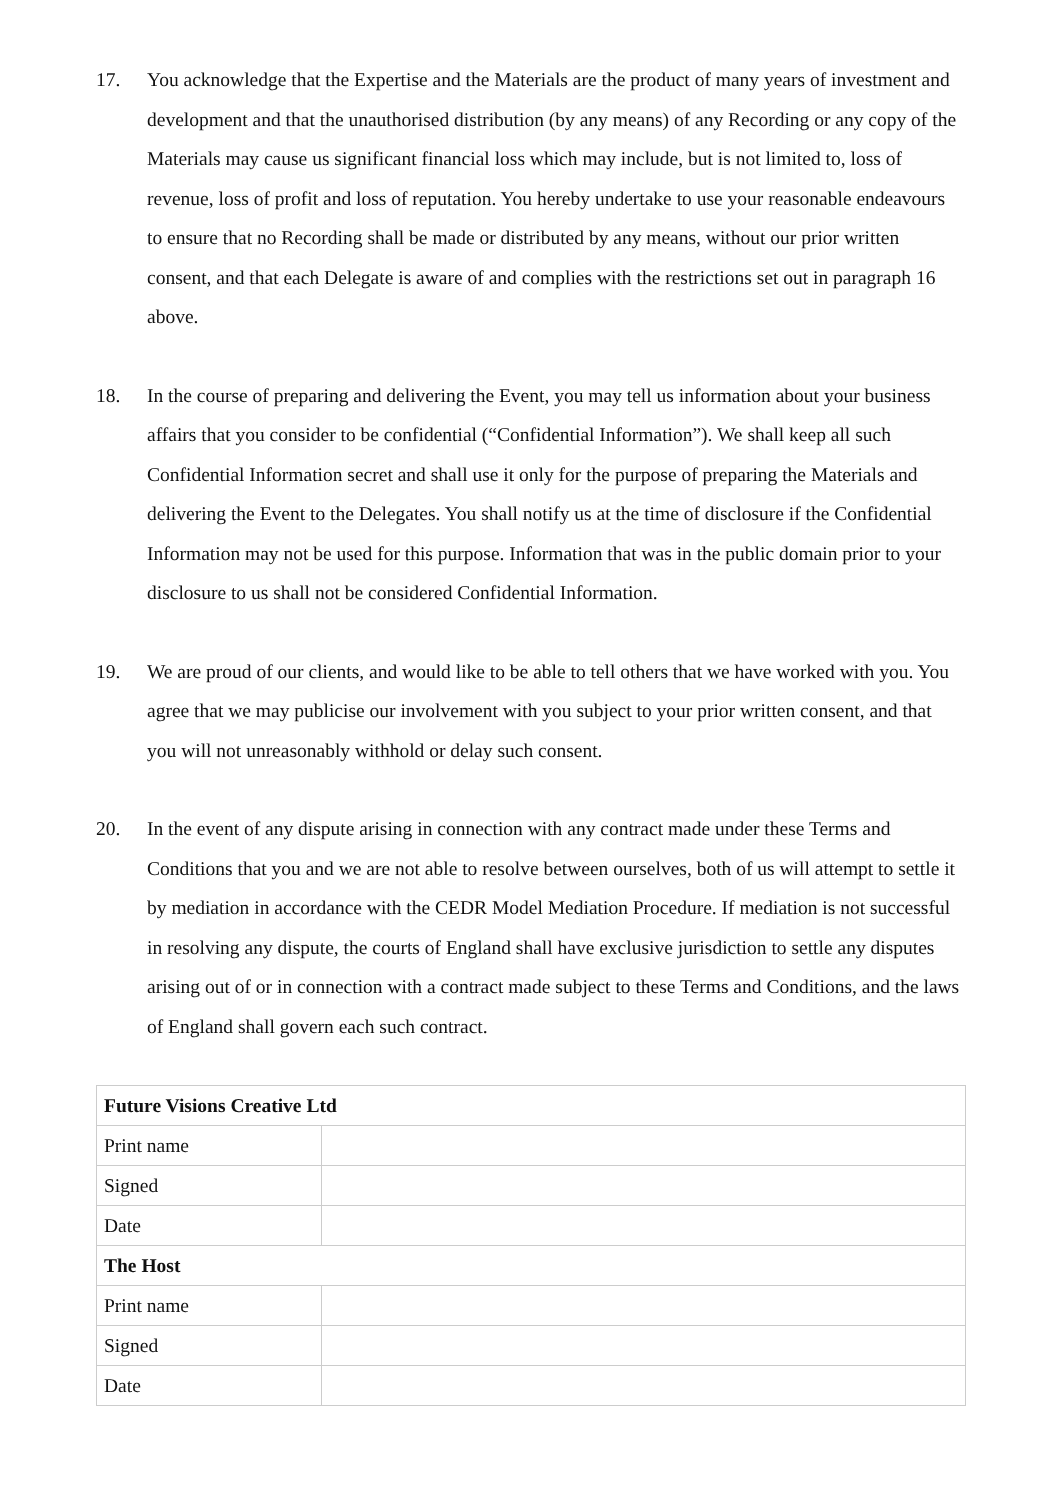17. You acknowledge that the Expertise and the Materials are the product of many years of investment and development and that the unauthorised distribution (by any means) of any Recording or any copy of the Materials may cause us significant financial loss which may include, but is not limited to, loss of revenue, loss of profit and loss of reputation. You hereby undertake to use your reasonable endeavours to ensure that no Recording shall be made or distributed by any means, without our prior written consent, and that each Delegate is aware of and complies with the restrictions set out in paragraph 16 above.
18. In the course of preparing and delivering the Event, you may tell us information about your business affairs that you consider to be confidential (“Confidential Information”). We shall keep all such Confidential Information secret and shall use it only for the purpose of preparing the Materials and delivering the Event to the Delegates. You shall notify us at the time of disclosure if the Confidential Information may not be used for this purpose. Information that was in the public domain prior to your disclosure to us shall not be considered Confidential Information.
19. We are proud of our clients, and would like to be able to tell others that we have worked with you. You agree that we may publicise our involvement with you subject to your prior written consent, and that you will not unreasonably withhold or delay such consent.
20. In the event of any dispute arising in connection with any contract made under these Terms and Conditions that you and we are not able to resolve between ourselves, both of us will attempt to settle it by mediation in accordance with the CEDR Model Mediation Procedure. If mediation is not successful in resolving any dispute, the courts of England shall have exclusive jurisdiction to settle any disputes arising out of or in connection with a contract made subject to these Terms and Conditions, and the laws of England shall govern each such contract.
| Future Visions Creative Ltd | |
| Print name | |
| Signed | |
| Date | |
| The Host | |
| Print name | |
| Signed | |
| Date | |